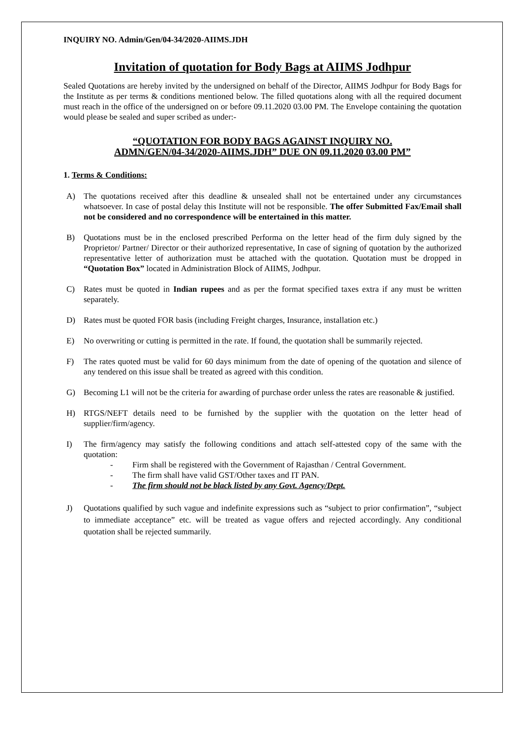INQUIRY NO. Admin/Gen/04-34/2020-AIIMS.JDH
Invitation of quotation for Body Bags at AIIMS Jodhpur
Sealed Quotations are hereby invited by the undersigned on behalf of the Director, AIIMS Jodhpur for Body Bags for the Institute as per terms & conditions mentioned below. The filled quotations along with all the required document must reach in the office of the undersigned on or before 09.11.2020 03.00 PM. The Envelope containing the quotation would please be sealed and super scribed as under:-
“QUOTATION FOR BODY BAGS AGAINST INQUIRY NO.
ADMN/GEN/04-34/2020-AIIMS.JDH” DUE ON 09.11.2020 03.00 PM”
1. Terms & Conditions:
A) The quotations received after this deadline & unsealed shall not be entertained under any circumstances whatsoever. In case of postal delay this Institute will not be responsible. The offer Submitted Fax/Email shall not be considered and no correspondence will be entertained in this matter.
B) Quotations must be in the enclosed prescribed Performa on the letter head of the firm duly signed by the Proprietor/ Partner/ Director or their authorized representative, In case of signing of quotation by the authorized representative letter of authorization must be attached with the quotation. Quotation must be dropped in “Quotation Box” located in Administration Block of AIIMS, Jodhpur.
C) Rates must be quoted in Indian rupees and as per the format specified taxes extra if any must be written separately.
D) Rates must be quoted FOR basis (including Freight charges, Insurance, installation etc.)
E) No overwriting or cutting is permitted in the rate. If found, the quotation shall be summarily rejected.
F) The rates quoted must be valid for 60 days minimum from the date of opening of the quotation and silence of any tendered on this issue shall be treated as agreed with this condition.
G) Becoming L1 will not be the criteria for awarding of purchase order unless the rates are reasonable & justified.
H) RTGS/NEFT details need to be furnished by the supplier with the quotation on the letter head of supplier/firm/agency.
I) The firm/agency may satisfy the following conditions and attach self-attested copy of the same with the quotation:
- Firm shall be registered with the Government of Rajasthan / Central Government.
- The firm shall have valid GST/Other taxes and IT PAN.
- The firm should not be black listed by any Govt. Agency/Dept.
J) Quotations qualified by such vague and indefinite expressions such as “subject to prior confirmation”, “subject to immediate acceptance” etc. will be treated as vague offers and rejected accordingly. Any conditional quotation shall be rejected summarily.